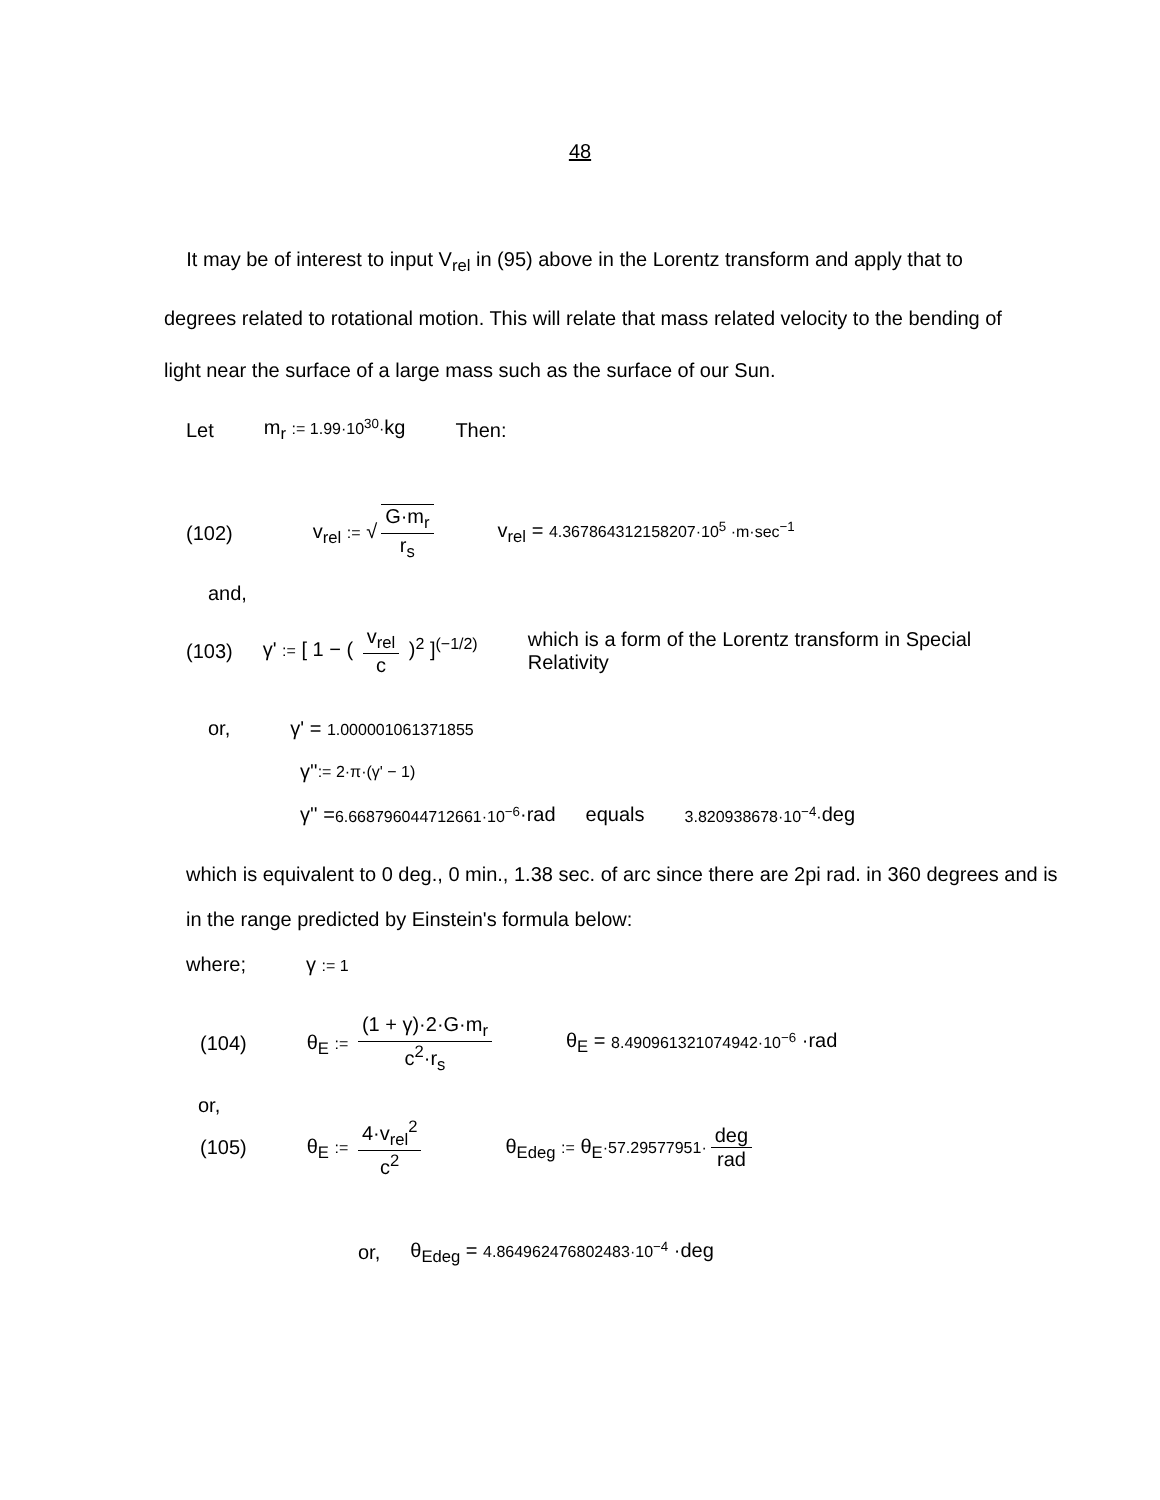48
It may be of interest to input V<sub>rel</sub> in (95) above in the Lorentz transform and apply that to degrees related to rotational motion. This will relate that mass related velocity to the bending of light near the surface of a large mass such as the surface of our Sun.
Let m<sub>r</sub> := 1.99·10<sup>30</sup>·kg Then:
(102) v<sub>rel</sub> := √ G·m<sub>r</sub> r<sub>s</sub> v<sub>rel</sub> = 4.367864312158207·10<sup>5</sup> ·m·sec<sup>−1</sup>
and,
(103) γ' := [ 1 − ( v<sub>rel</sub> c )<sup>2</sup> ]<sup>(−1/2)</sup> which is a form of the Lorentz transform in Special Relativity
or, γ' = 1.000001061371855
γ'' := 2·π·(γ' − 1)
γ'' = 6.668796044712661·10<sup>−6</sup> ·rad equals 3.820938678·10<sup>−4</sup>·deg
which is equivalent to 0 deg., 0 min., 1.38 sec. of arc since there are 2pi rad. in 360 degrees and is in the range predicted by Einstein's formula below:
where; γ := 1
(104) θ<sub>E</sub> := (1 + γ)·2·G·m<sub>r</sub> c<sup>2</sup>·r<sub>s</sub> θ<sub>E</sub> = 8.490961321074942·10<sup>−6</sup> ·rad
or,
(105) θ<sub>E</sub> := 4·v<sub>rel</sub><sup>2</sup> c<sup>2</sup> θ<sub>Edeg</sub> := θ<sub>E</sub>·57.29577951· deg rad
or, θ<sub>Edeg</sub> = 4.864962476802483·10<sup>−4</sup> ·deg